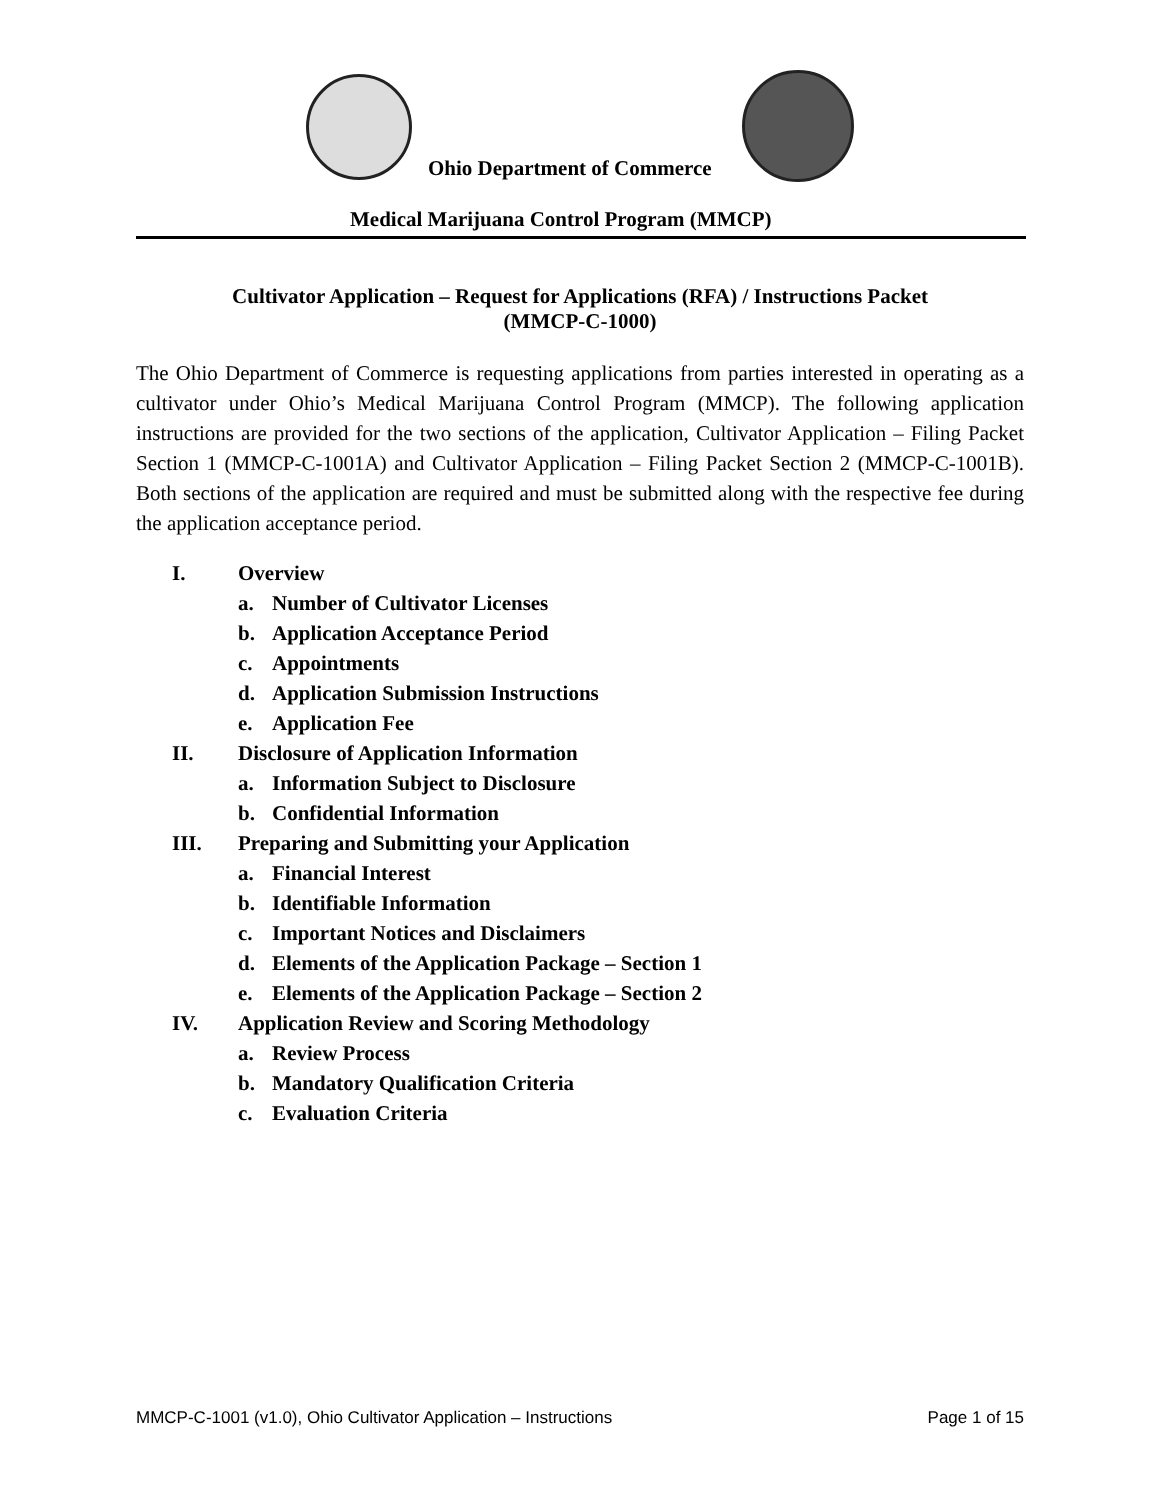Ohio Department of Commerce
Medical Marijuana Control Program (MMCP)
Cultivator Application – Request for Applications (RFA) / Instructions Packet
(MMCP-C-1000)
The Ohio Department of Commerce is requesting applications from parties interested in operating as a cultivator under Ohio’s Medical Marijuana Control Program (MMCP). The following application instructions are provided for the two sections of the application, Cultivator Application – Filing Packet Section 1 (MMCP-C-1001A) and Cultivator Application – Filing Packet Section 2 (MMCP-C-1001B). Both sections of the application are required and must be submitted along with the respective fee during the application acceptance period.
I. Overview
a. Number of Cultivator Licenses
b. Application Acceptance Period
c. Appointments
d. Application Submission Instructions
e. Application Fee
II. Disclosure of Application Information
a. Information Subject to Disclosure
b. Confidential Information
III. Preparing and Submitting your Application
a. Financial Interest
b. Identifiable Information
c. Important Notices and Disclaimers
d. Elements of the Application Package – Section 1
e. Elements of the Application Package – Section 2
IV. Application Review and Scoring Methodology
a. Review Process
b. Mandatory Qualification Criteria
c. Evaluation Criteria
MMCP-C-1001 (v1.0), Ohio Cultivator Application – Instructions Page 1 of 15